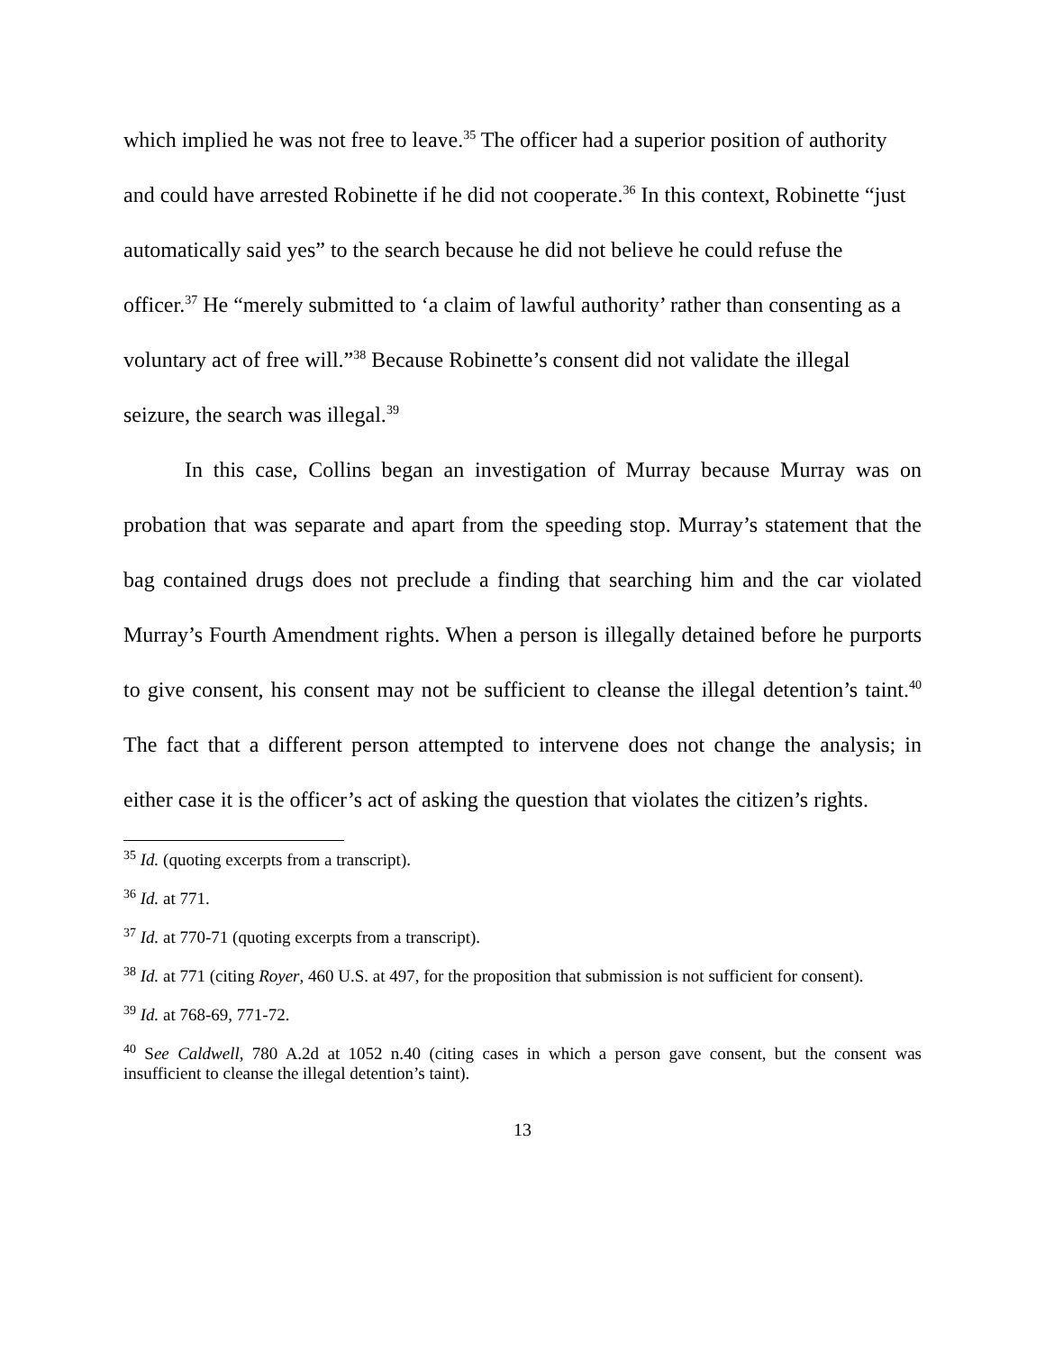which implied he was not free to leave.<sup>35</sup> The officer had a superior position of authority and could have arrested Robinette if he did not cooperate.<sup>36</sup> In this context, Robinette “just automatically said yes” to the search because he did not believe he could refuse the officer.<sup>37</sup> He “merely submitted to ‘a claim of lawful authority’ rather than consenting as a voluntary act of free will.”<sup>38</sup> Because Robinette’s consent did not validate the illegal seizure, the search was illegal.<sup>39</sup>
In this case, Collins began an investigation of Murray because Murray was on probation that was separate and apart from the speeding stop. Murray’s statement that the bag contained drugs does not preclude a finding that searching him and the car violated Murray’s Fourth Amendment rights. When a person is illegally detained before he purports to give consent, his consent may not be sufficient to cleanse the illegal detention’s taint.<sup>40</sup> The fact that a different person attempted to intervene does not change the analysis; in either case it is the officer’s act of asking the question that violates the citizen’s rights.
<sup>35</sup> Id. (quoting excerpts from a transcript).
<sup>36</sup> Id. at 771.
<sup>37</sup> Id. at 770-71 (quoting excerpts from a transcript).
<sup>38</sup> Id. at 771 (citing Royer, 460 U.S. at 497, for the proposition that submission is not sufficient for consent).
<sup>39</sup> Id. at 768-69, 771-72.
<sup>40</sup> See Caldwell, 780 A.2d at 1052 n.40 (citing cases in which a person gave consent, but the consent was insufficient to cleanse the illegal detention’s taint).
13